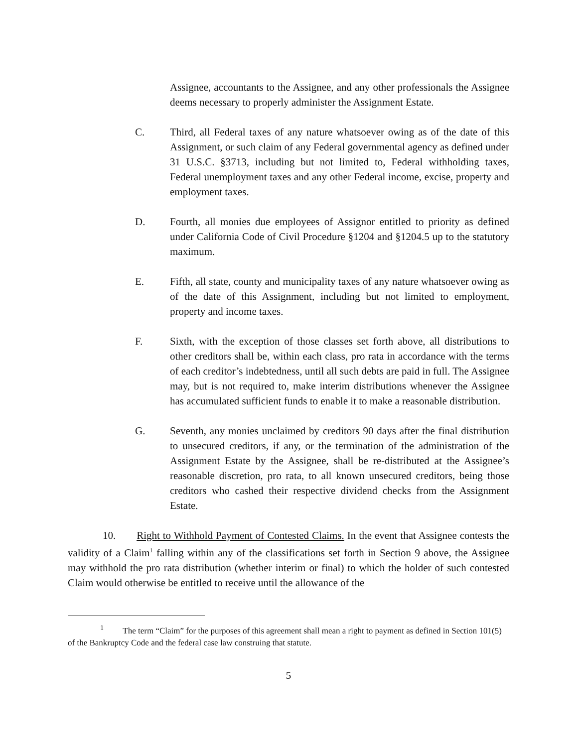Assignee, accountants to the Assignee, and any other professionals the Assignee deems necessary to properly administer the Assignment Estate.
C. Third, all Federal taxes of any nature whatsoever owing as of the date of this Assignment, or such claim of any Federal governmental agency as defined under 31 U.S.C. §3713, including but not limited to, Federal withholding taxes, Federal unemployment taxes and any other Federal income, excise, property and employment taxes.
D. Fourth, all monies due employees of Assignor entitled to priority as defined under California Code of Civil Procedure §1204 and §1204.5 up to the statutory maximum.
E. Fifth, all state, county and municipality taxes of any nature whatsoever owing as of the date of this Assignment, including but not limited to employment, property and income taxes.
F. Sixth, with the exception of those classes set forth above, all distributions to other creditors shall be, within each class, pro rata in accordance with the terms of each creditor’s indebtedness, until all such debts are paid in full. The Assignee may, but is not required to, make interim distributions whenever the Assignee has accumulated sufficient funds to enable it to make a reasonable distribution.
G. Seventh, any monies unclaimed by creditors 90 days after the final distribution to unsecured creditors, if any, or the termination of the administration of the Assignment Estate by the Assignee, shall be re-distributed at the Assignee’s reasonable discretion, pro rata, to all known unsecured creditors, being those creditors who cashed their respective dividend checks from the Assignment Estate.
10. Right to Withhold Payment of Contested Claims. In the event that Assignee contests the validity of a Claim<sup>1</sup> falling within any of the classifications set forth in Section 9 above, the Assignee may withhold the pro rata distribution (whether interim or final) to which the holder of such contested Claim would otherwise be entitled to receive until the allowance of the
<sup>1</sup> The term “Claim” for the purposes of this agreement shall mean a right to payment as defined in Section 101(5) of the Bankruptcy Code and the federal case law construing that statute.
5